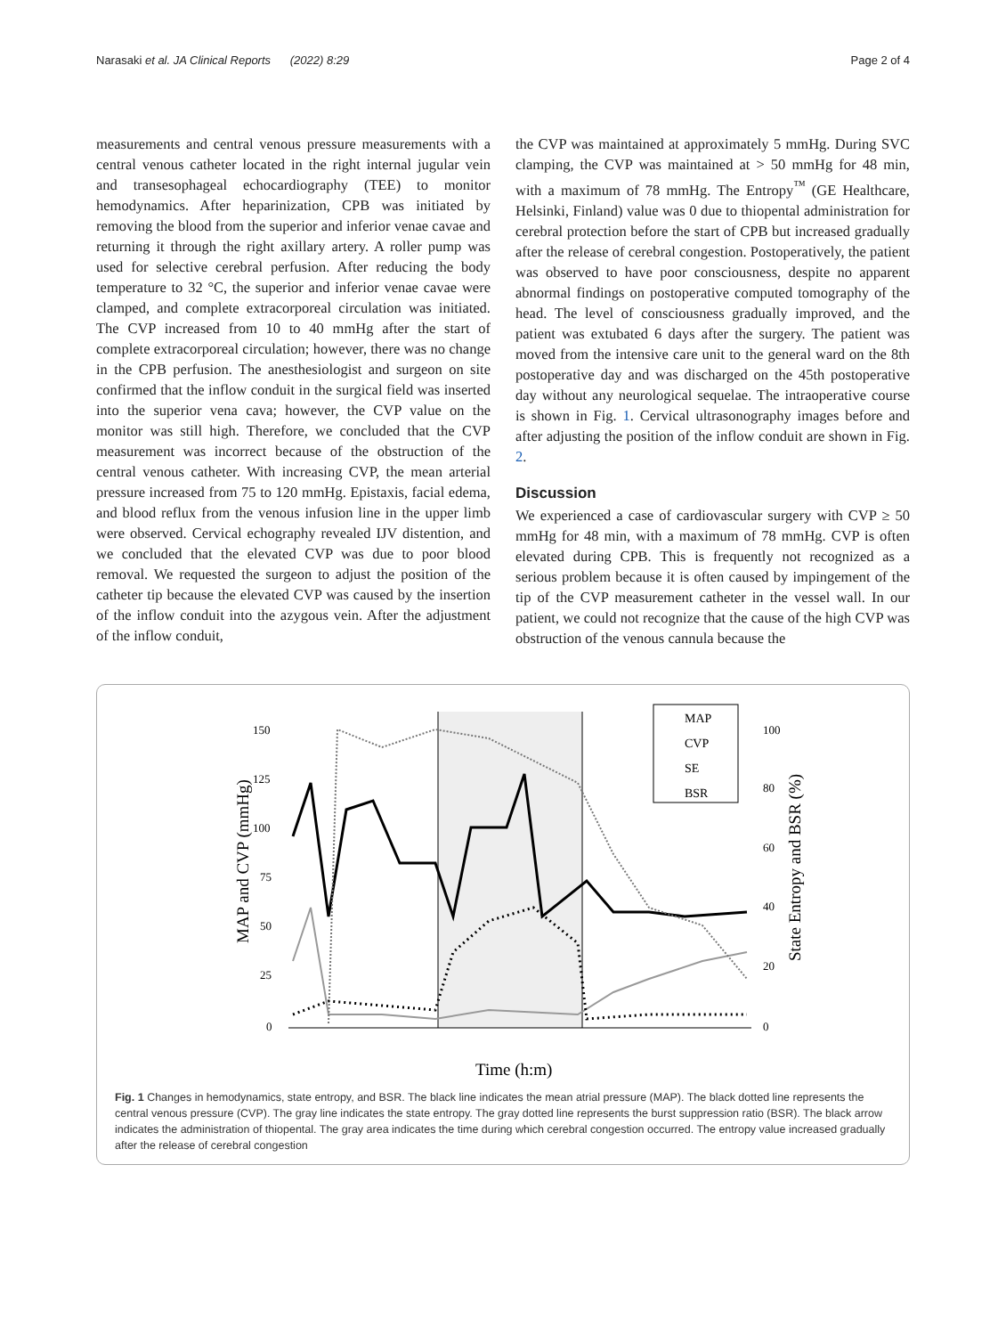Narasaki et al. JA Clinical Reports (2022) 8:29 Page 2 of 4
measurements and central venous pressure measurements with a central venous catheter located in the right internal jugular vein and transesophageal echocardiography (TEE) to monitor hemodynamics. After heparinization, CPB was initiated by removing the blood from the superior and inferior venae cavae and returning it through the right axillary artery. A roller pump was used for selective cerebral perfusion. After reducing the body temperature to 32 °C, the superior and inferior venae cavae were clamped, and complete extracorporeal circulation was initiated. The CVP increased from 10 to 40 mmHg after the start of complete extracorporeal circulation; however, there was no change in the CPB perfusion. The anesthesiologist and surgeon on site confirmed that the inflow conduit in the surgical field was inserted into the superior vena cava; however, the CVP value on the monitor was still high. Therefore, we concluded that the CVP measurement was incorrect because of the obstruction of the central venous catheter. With increasing CVP, the mean arterial pressure increased from 75 to 120 mmHg. Epistaxis, facial edema, and blood reflux from the venous infusion line in the upper limb were observed. Cervical echography revealed IJV distention, and we concluded that the elevated CVP was due to poor blood removal. We requested the surgeon to adjust the position of the catheter tip because the elevated CVP was caused by the insertion of the inflow conduit into the azygous vein. After the adjustment of the inflow conduit,
the CVP was maintained at approximately 5 mmHg. During SVC clamping, the CVP was maintained at > 50 mmHg for 48 min, with a maximum of 78 mmHg. The Entropy<sup>™</sup> (GE Healthcare, Helsinki, Finland) value was 0 due to thiopental administration for cerebral protection before the start of CPB but increased gradually after the release of cerebral congestion. Postoperatively, the patient was observed to have poor consciousness, despite no apparent abnormal findings on postoperative computed tomography of the head. The level of consciousness gradually improved, and the patient was extubated 6 days after the surgery. The patient was moved from the intensive care unit to the general ward on the 8th postoperative day and was discharged on the 45th postoperative day without any neurological sequelae. The intraoperative course is shown in Fig. 1. Cervical ultrasonography images before and after adjusting the position of the inflow conduit are shown in Fig. 2.
Discussion
We experienced a case of cardiovascular surgery with CVP ≥ 50 mmHg for 48 min, with a maximum of 78 mmHg. CVP is often elevated during CPB. This is frequently not recognized as a serious problem because it is often caused by impingement of the tip of the CVP measurement catheter in the vessel wall. In our patient, we could not recognize that the cause of the high CVP was obstruction of the venous cannula because the
150
125
100
75
50
25
0
100
80
60
40
20
0
MAP and CVP (mmHg)
State Entropy and BSR (%)
MAP
CVP
SE
BSR
Time (h:m)
Fig. 1 Changes in hemodynamics, state entropy, and BSR. The black line indicates the mean atrial pressure (MAP). The black dotted line represents the central venous pressure (CVP). The gray line indicates the state entropy. The gray dotted line represents the burst suppression ratio (BSR). The black arrow indicates the administration of thiopental. The gray area indicates the time during which cerebral congestion occurred. The entropy value increased gradually after the release of cerebral congestion